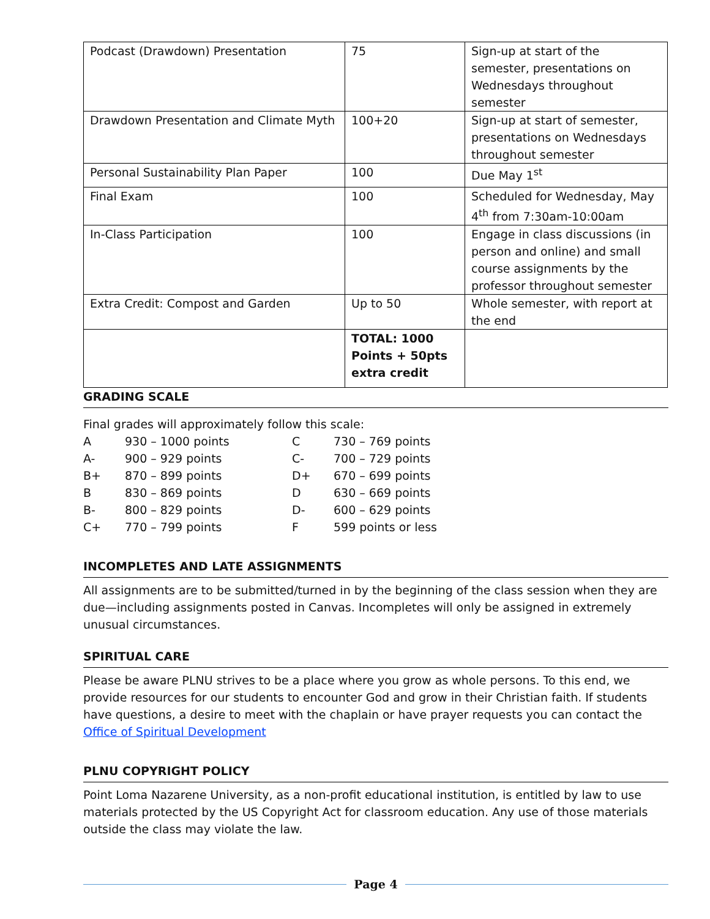| Podcast (Drawdown) Presentation | 75 | Sign-up at start of the semester, presentations on Wednesdays throughout semester |
| Drawdown Presentation and Climate Myth | 100+20 | Sign-up at start of semester, presentations on Wednesdays throughout semester |
| Personal Sustainability Plan Paper | 100 | Due May 1<sup>st</sup> |
| Final Exam | 100 | Scheduled for Wednesday, May 4<sup>th</sup> from 7:30am-10:00am |
| In-Class Participation | 100 | Engage in class discussions (in person and online) and small course assignments by the professor throughout semester |
| Extra Credit: Compost and Garden | Up to 50 | Whole semester, with report at the end |
| | TOTAL: 1000 Points + 50pts extra credit | |
GRADING SCALE
Final grades will approximately follow this scale:
| A | 930 – 1000 points | C | 730 – 769 points |
| A- | 900 – 929 points | C- | 700 – 729 points |
| B+ | 870 – 899 points | D+ | 670 – 699 points |
| B | 830 – 869 points | D | 630 – 669 points |
| B- | 800 – 829 points | D- | 600 – 629 points |
| C+ | 770 – 799 points | F | 599 points or less |
INCOMPLETES AND LATE ASSIGNMENTS
All assignments are to be submitted/turned in by the beginning of the class session when they are due—including assignments posted in Canvas. Incompletes will only be assigned in extremely unusual circumstances.
SPIRITUAL CARE
Please be aware PLNU strives to be a place where you grow as whole persons. To this end, we provide resources for our students to encounter God and grow in their Christian faith. If students have questions, a desire to meet with the chaplain or have prayer requests you can contact the Office of Spiritual Development
PLNU COPYRIGHT POLICY
Point Loma Nazarene University, as a non-profit educational institution, is entitled by law to use materials protected by the US Copyright Act for classroom education. Any use of those materials outside the class may violate the law.
Page 4